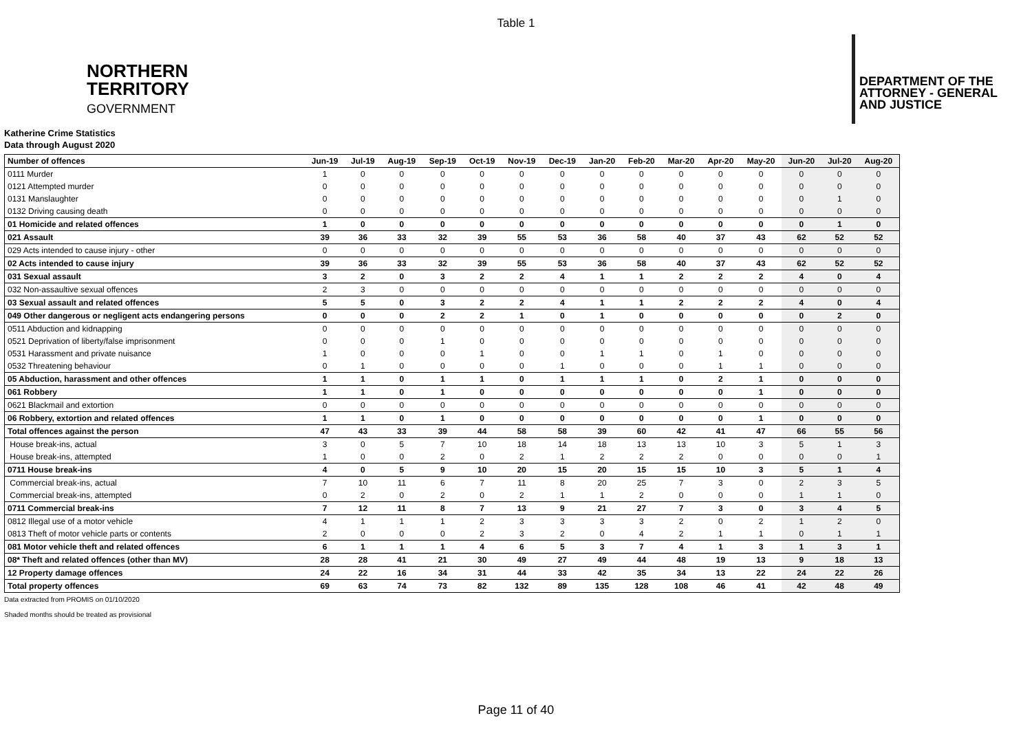Table 1
NORTHERN
TERRITORY
GOVERNMENT
DEPARTMENT OF THE
ATTORNEY - GENERAL
AND JUSTICE
Katherine Crime Statistics
Data through August 2020
| Number of offences | Jun-19 | Jul-19 | Aug-19 | Sep-19 | Oct-19 | Nov-19 | Dec-19 | Jan-20 | Feb-20 | Mar-20 | Apr-20 | May-20 | Jun-20 | Jul-20 | Aug-20 |
| --- | --- | --- | --- | --- | --- | --- | --- | --- | --- | --- | --- | --- | --- | --- | --- |
| 0111 Murder | 1 | 0 | 0 | 0 | 0 | 0 | 0 | 0 | 0 | 0 | 0 | 0 | 0 | 0 | 0 |
| 0121 Attempted murder | 0 | 0 | 0 | 0 | 0 | 0 | 0 | 0 | 0 | 0 | 0 | 0 | 0 | 0 | 0 |
| 0131 Manslaughter | 0 | 0 | 0 | 0 | 0 | 0 | 0 | 0 | 0 | 0 | 0 | 0 | 0 | 1 | 0 |
| 0132 Driving causing death | 0 | 0 | 0 | 0 | 0 | 0 | 0 | 0 | 0 | 0 | 0 | 0 | 0 | 0 | 0 |
| 01 Homicide and related offences | 1 | 0 | 0 | 0 | 0 | 0 | 0 | 0 | 0 | 0 | 0 | 0 | 0 | 1 | 0 |
| 021 Assault | 39 | 36 | 33 | 32 | 39 | 55 | 53 | 36 | 58 | 40 | 37 | 43 | 62 | 52 | 52 |
| 029 Acts intended to cause injury - other | 0 | 0 | 0 | 0 | 0 | 0 | 0 | 0 | 0 | 0 | 0 | 0 | 0 | 0 | 0 |
| 02 Acts intended to cause injury | 39 | 36 | 33 | 32 | 39 | 55 | 53 | 36 | 58 | 40 | 37 | 43 | 62 | 52 | 52 |
| 031 Sexual assault | 3 | 2 | 0 | 3 | 2 | 2 | 4 | 1 | 1 | 2 | 2 | 2 | 4 | 0 | 4 |
| 032 Non-assaultive sexual offences | 2 | 3 | 0 | 0 | 0 | 0 | 0 | 0 | 0 | 0 | 0 | 0 | 0 | 0 | 0 |
| 03 Sexual assault and related offences | 5 | 5 | 0 | 3 | 2 | 2 | 4 | 1 | 1 | 2 | 2 | 2 | 4 | 0 | 4 |
| 049 Other dangerous or negligent acts endangering persons | 0 | 0 | 0 | 2 | 2 | 1 | 0 | 1 | 0 | 0 | 0 | 0 | 0 | 2 | 0 |
| 0511 Abduction and kidnapping | 0 | 0 | 0 | 0 | 0 | 0 | 0 | 0 | 0 | 0 | 0 | 0 | 0 | 0 | 0 |
| 0521 Deprivation of liberty/false imprisonment | 0 | 0 | 0 | 1 | 0 | 0 | 0 | 0 | 0 | 0 | 0 | 0 | 0 | 0 | 0 |
| 0531 Harassment and private nuisance | 1 | 0 | 0 | 0 | 1 | 0 | 0 | 1 | 1 | 0 | 1 | 0 | 0 | 0 | 0 |
| 0532 Threatening behaviour | 0 | 1 | 0 | 0 | 0 | 0 | 1 | 0 | 0 | 0 | 1 | 1 | 0 | 0 | 0 |
| 05 Abduction, harassment and other offences | 1 | 1 | 0 | 1 | 1 | 0 | 1 | 1 | 1 | 0 | 2 | 1 | 0 | 0 | 0 |
| 061 Robbery | 1 | 1 | 0 | 1 | 0 | 0 | 0 | 0 | 0 | 0 | 0 | 1 | 0 | 0 | 0 |
| 0621 Blackmail and extortion | 0 | 0 | 0 | 0 | 0 | 0 | 0 | 0 | 0 | 0 | 0 | 0 | 0 | 0 | 0 |
| 06 Robbery, extortion and related offences | 1 | 1 | 0 | 1 | 0 | 0 | 0 | 0 | 0 | 0 | 0 | 1 | 0 | 0 | 0 |
| Total offences against the person | 47 | 43 | 33 | 39 | 44 | 58 | 58 | 39 | 60 | 42 | 41 | 47 | 66 | 55 | 56 |
| House break-ins, actual | 3 | 0 | 5 | 7 | 10 | 18 | 14 | 18 | 13 | 13 | 10 | 3 | 5 | 1 | 3 |
| House break-ins, attempted | 1 | 0 | 0 | 2 | 0 | 2 | 1 | 2 | 2 | 2 | 0 | 0 | 0 | 0 | 1 |
| 0711 House break-ins | 4 | 0 | 5 | 9 | 10 | 20 | 15 | 20 | 15 | 15 | 10 | 3 | 5 | 1 | 4 |
| Commercial break-ins, actual | 7 | 10 | 11 | 6 | 7 | 11 | 8 | 20 | 25 | 7 | 3 | 0 | 2 | 3 | 5 |
| Commercial break-ins, attempted | 0 | 2 | 0 | 2 | 0 | 2 | 1 | 1 | 2 | 0 | 0 | 0 | 1 | 1 | 0 |
| 0711 Commercial break-ins | 7 | 12 | 11 | 8 | 7 | 13 | 9 | 21 | 27 | 7 | 3 | 0 | 3 | 4 | 5 |
| 0812 Illegal use of a motor vehicle | 4 | 1 | 1 | 1 | 2 | 3 | 3 | 3 | 3 | 2 | 0 | 2 | 1 | 2 | 0 |
| 0813 Theft of motor vehicle parts or contents | 2 | 0 | 0 | 0 | 2 | 3 | 2 | 0 | 4 | 2 | 1 | 1 | 0 | 1 | 1 |
| 081 Motor vehicle theft and related offences | 6 | 1 | 1 | 1 | 4 | 6 | 5 | 3 | 7 | 4 | 1 | 3 | 1 | 3 | 1 |
| 08* Theft and related offences (other than MV) | 28 | 28 | 41 | 21 | 30 | 49 | 27 | 49 | 44 | 48 | 19 | 13 | 9 | 18 | 13 |
| 12 Property damage offences | 24 | 22 | 16 | 34 | 31 | 44 | 33 | 42 | 35 | 34 | 13 | 22 | 24 | 22 | 26 |
| Total property offences | 69 | 63 | 74 | 73 | 82 | 132 | 89 | 135 | 128 | 108 | 46 | 41 | 42 | 48 | 49 |
Data extracted from PROMIS on 01/10/2020
Shaded months should be treated as provisional
Page 11 of 40